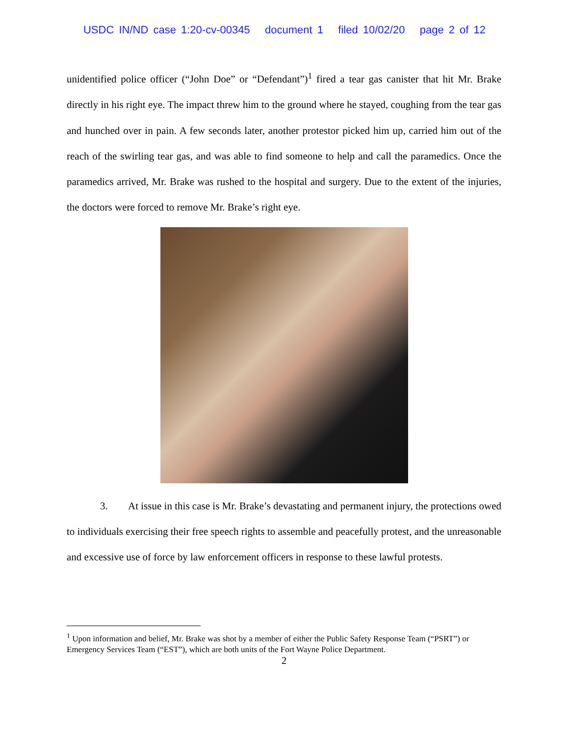USDC IN/ND case 1:20-cv-00345 document 1 filed 10/02/20 page 2 of 12
unidentified police officer (“John Doe” or “Defendant”)<sup>1</sup> fired a tear gas canister that hit Mr. Brake directly in his right eye. The impact threw him to the ground where he stayed, coughing from the tear gas and hunched over in pain. A few seconds later, another protestor picked him up, carried him out of the reach of the swirling tear gas, and was able to find someone to help and call the paramedics. Once the paramedics arrived, Mr. Brake was rushed to the hospital and surgery. Due to the extent of the injuries, the doctors were forced to remove Mr. Brake’s right eye.
3. At issue in this case is Mr. Brake’s devastating and permanent injury, the protections owed to individuals exercising their free speech rights to assemble and peacefully protest, and the unreasonable and excessive use of force by law enforcement officers in response to these lawful protests.
<sup>1</sup> Upon information and belief, Mr. Brake was shot by a member of either the Public Safety Response Team (“PSRT”) or Emergency Services Team (“EST”), which are both units of the Fort Wayne Police Department.
2